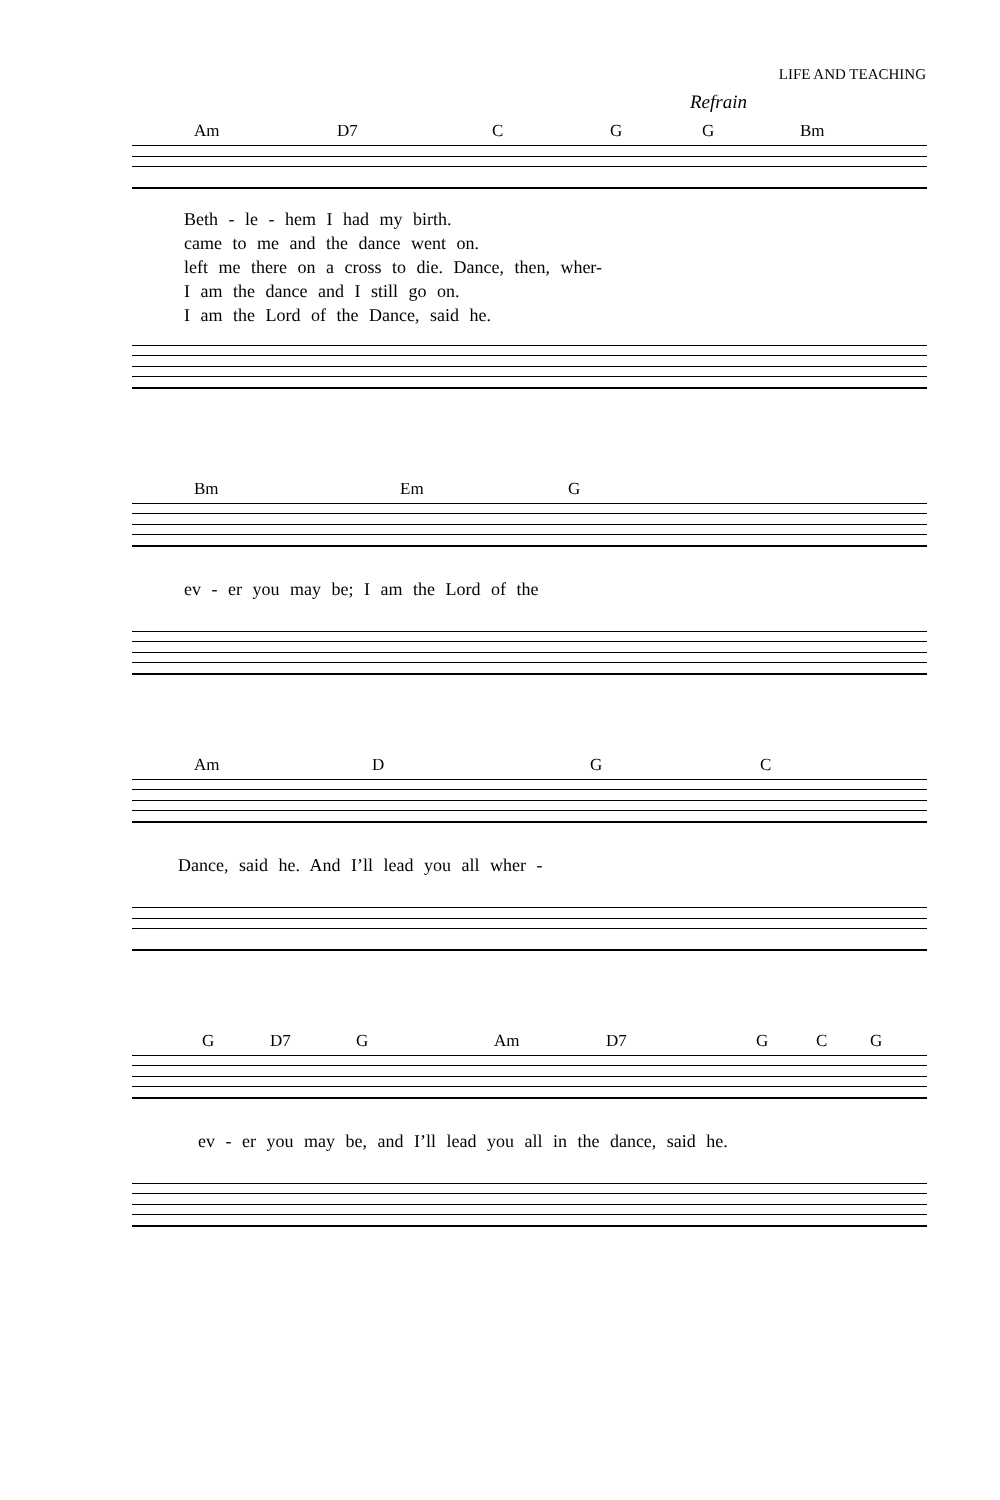LIFE AND TEACHING
Refrain
Am D7 C G G Bm
Beth - le - hem I had my birth.
came to me and the dance went on.
left me there on a cross to die. Dance, then, wher-
I am the dance and I still go on.
I am the Lord of the Dance, said he.
Bm Em G
ev - er you may be; I am the Lord of the
Am D G C
Dance, said he. And I’ll lead you all wher -
G D7 G Am D7 G C G
ev - er you may be, and I’ll lead you all in the dance, said he.